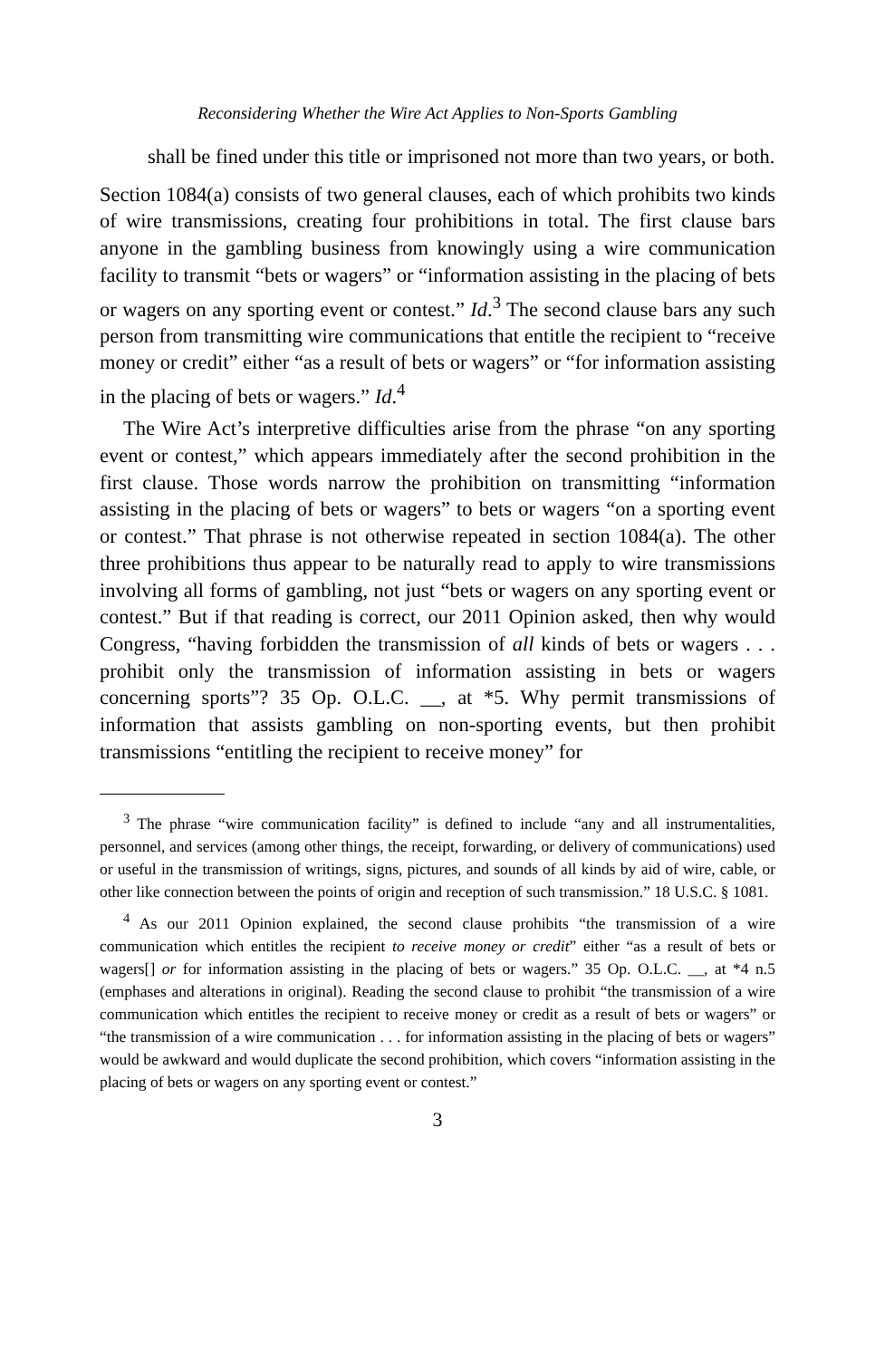Reconsidering Whether the Wire Act Applies to Non-Sports Gambling
shall be fined under this title or imprisoned not more than two years, or both.
Section 1084(a) consists of two general clauses, each of which prohibits two kinds of wire transmissions, creating four prohibitions in total. The first clause bars anyone in the gambling business from knowingly using a wire communication facility to transmit “bets or wagers” or “information assisting in the placing of bets or wagers on any sporting event or contest.” Id.<sup>3</sup> The second clause bars any such person from transmitting wire communications that entitle the recipient to “receive money or credit” either “as a result of bets or wagers” or “for information assisting in the placing of bets or wagers.” Id.<sup>4</sup>
The Wire Act’s interpretive difficulties arise from the phrase “on any sporting event or contest,” which appears immediately after the second prohibition in the first clause. Those words narrow the prohibition on transmitting “information assisting in the placing of bets or wagers” to bets or wagers “on a sporting event or contest.” That phrase is not otherwise repeated in section 1084(a). The other three prohibitions thus appear to be naturally read to apply to wire transmissions involving all forms of gambling, not just “bets or wagers on any sporting event or contest.” But if that reading is correct, our 2011 Opinion asked, then why would Congress, “having forbidden the transmission of all kinds of bets or wagers . . . prohibit only the transmission of information assisting in bets or wagers concerning sports”? 35 Op. O.L.C. __, at *5. Why permit transmissions of information that assists gambling on non-sporting events, but then prohibit transmissions “entitling the recipient to receive money” for
<sup>3</sup> The phrase “wire communication facility” is defined to include “any and all instrumentalities, personnel, and services (among other things, the receipt, forwarding, or delivery of communications) used or useful in the transmission of writings, signs, pictures, and sounds of all kinds by aid of wire, cable, or other like connection between the points of origin and reception of such transmission.” 18 U.S.C. § 1081.
<sup>4</sup> As our 2011 Opinion explained, the second clause prohibits “the transmission of a wire communication which entitles the recipient to receive money or credit” either “as a result of bets or wagers[] or for information assisting in the placing of bets or wagers.” 35 Op. O.L.C. __, at *4 n.5 (emphases and alterations in original). Reading the second clause to prohibit “the transmission of a wire communication which entitles the recipient to receive money or credit as a result of bets or wagers” or “the transmission of a wire communication . . . for information assisting in the placing of bets or wagers” would be awkward and would duplicate the second prohibition, which covers “information assisting in the placing of bets or wagers on any sporting event or contest.”
3